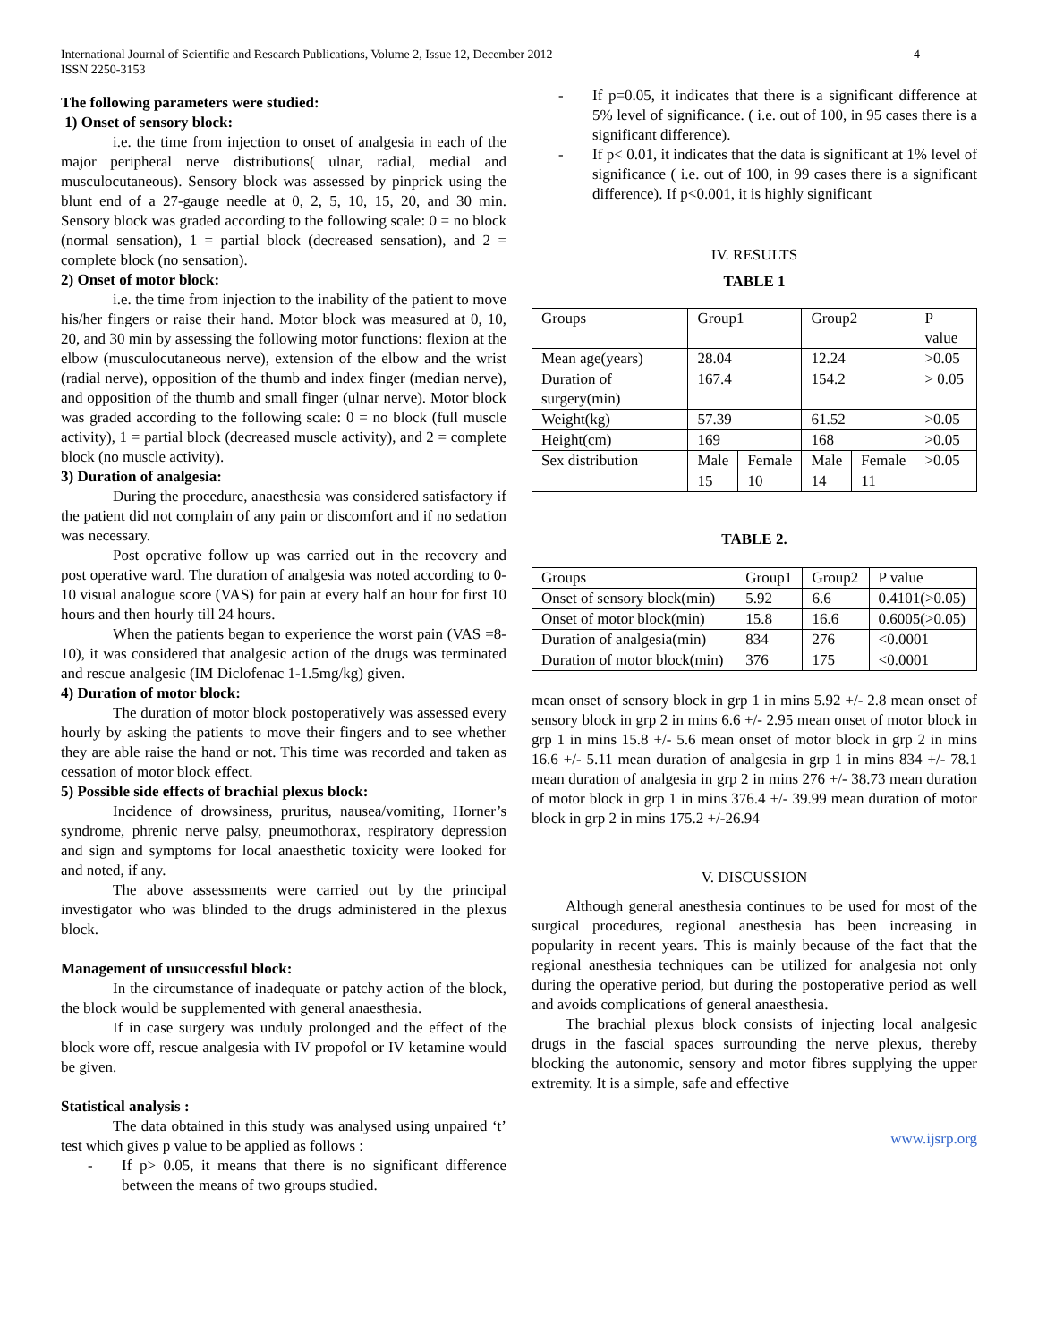International Journal of Scientific and Research Publications, Volume 2, Issue 12, December 2012
ISSN 2250-3153
4
The following parameters were studied:
1) Onset of sensory block:
i.e. the time from injection to onset of analgesia in each of the major peripheral nerve distributions( ulnar, radial, medial and musculocutaneous). Sensory block was assessed by pinprick using the blunt end of a 27-gauge needle at 0, 2, 5, 10, 15, 20, and 30 min. Sensory block was graded according to the following scale: 0 = no block (normal sensation), 1 = partial block (decreased sensation), and 2 = complete block (no sensation).
2) Onset of motor block:
i.e. the time from injection to the inability of the patient to move his/her fingers or raise their hand. Motor block was measured at 0, 10, 20, and 30 min by assessing the following motor functions: flexion at the elbow (musculocutaneous nerve), extension of the elbow and the wrist (radial nerve), opposition of the thumb and index finger (median nerve), and opposition of the thumb and small finger (ulnar nerve). Motor block was graded according to the following scale: 0 = no block (full muscle activity), 1 = partial block (decreased muscle activity), and 2 = complete block (no muscle activity).
3) Duration of analgesia:
During the procedure, anaesthesia was considered satisfactory if the patient did not complain of any pain or discomfort and if no sedation was necessary.
Post operative follow up was carried out in the recovery and post operative ward. The duration of analgesia was noted according to 0-10 visual analogue score (VAS) for pain at every half an hour for first 10 hours and then hourly till 24 hours.
When the patients began to experience the worst pain (VAS =8-10), it was considered that analgesic action of the drugs was terminated and rescue analgesic (IM Diclofenac 1-1.5mg/kg) given.
4) Duration of motor block:
The duration of motor block postoperatively was assessed every hourly by asking the patients to move their fingers and to see whether they are able raise the hand or not. This time was recorded and taken as cessation of motor block effect.
5) Possible side effects of brachial plexus block:
Incidence of drowsiness, pruritus, nausea/vomiting, Horner’s syndrome, phrenic nerve palsy, pneumothorax, respiratory depression and sign and symptoms for local anaesthetic toxicity were looked for and noted, if any.
The above assessments were carried out by the principal investigator who was blinded to the drugs administered in the plexus block.
Management of unsuccessful block:
In the circumstance of inadequate or patchy action of the block, the block would be supplemented with general anaesthesia.
If in case surgery was unduly prolonged and the effect of the block wore off, rescue analgesia with IV propofol or IV ketamine would be given.
Statistical analysis :
The data obtained in this study was analysed using unpaired ‘t’ test which gives p value to be applied as follows :
- If p> 0.05, it means that there is no significant difference between the means of two groups studied.
- If p=0.05, it indicates that there is a significant difference at 5% level of significance. ( i.e. out of 100, in 95 cases there is a significant difference).
- If p< 0.01, it indicates that the data is significant at 1% level of significance ( i.e. out of 100, in 99 cases there is a significant difference). If p<0.001, it is highly significant
IV. RESULTS
TABLE 1
| Groups | Group1 | | Group2 | | P value |
| Mean age(years) | 28.04 | | 12.24 | | >0.05 |
| Duration of surgery(min) | 167.4 | | 154.2 | | > 0.05 |
| Weight(kg) | 57.39 | | 61.52 | | >0.05 |
| Height(cm) | 169 | | 168 | | >0.05 |
| Sex distribution | Male | Female | Male | Female | >0.05 |
| | 15 | 10 | 14 | 11 | |
TABLE 2.
| Groups | Group1 | Group2 | P value |
| Onset of sensory block(min) | 5.92 | 6.6 | 0.4101(>0.05) |
| Onset of motor block(min) | 15.8 | 16.6 | 0.6005(>0.05) |
| Duration of analgesia(min) | 834 | 276 | <0.0001 |
| Duration of motor block(min) | 376 | 175 | <0.0001 |
mean onset of sensory block in grp 1 in mins 5.92 +/- 2.8 mean onset of sensory block in grp 2 in mins 6.6 +/- 2.95 mean onset of motor block in grp 1 in mins 15.8 +/- 5.6 mean onset of motor block in grp 2 in mins 16.6 +/- 5.11 mean duration of analgesia in grp 1 in mins 834 +/- 78.1 mean duration of analgesia in grp 2 in mins 276 +/- 38.73 mean duration of motor block in grp 1 in mins 376.4 +/- 39.99 mean duration of motor block in grp 2 in mins 175.2 +/-26.94
V. DISCUSSION
Although general anesthesia continues to be used for most of the surgical procedures, regional anesthesia has been increasing in popularity in recent years. This is mainly because of the fact that the regional anesthesia techniques can be utilized for analgesia not only during the operative period, but during the postoperative period as well and avoids complications of general anaesthesia.
The brachial plexus block consists of injecting local analgesic drugs in the fascial spaces surrounding the nerve plexus, thereby blocking the autonomic, sensory and motor fibres supplying the upper extremity. It is a simple, safe and effective
www.ijsrp.org